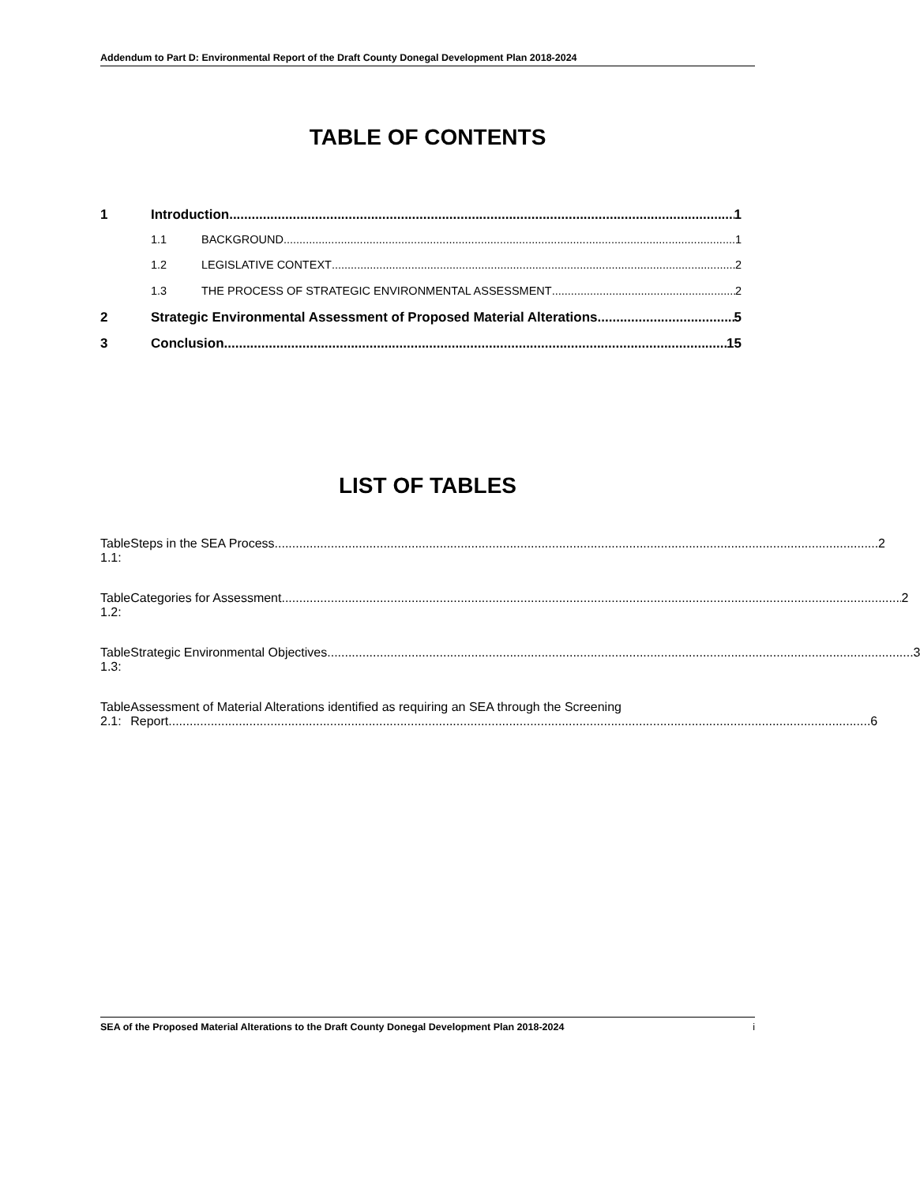Addendum to Part D: Environmental Report of the Draft County Donegal Development Plan 2018-2024
TABLE OF CONTENTS
1 Introduction 1
1.1 BACKGROUND 1
1.2 LEGISLATIVE CONTEXT 2
1.3 THE PROCESS OF STRATEGIC ENVIRONMENTAL ASSESSMENT 2
2 Strategic Environmental Assessment of Proposed Material Alterations 5
3 Conclusion 15
LIST OF TABLES
Table 1.1: Steps in the SEA Process 2
Table 1.2: Categories for Assessment 2
Table 1.3: Strategic Environmental Objectives 3
Table 2.1: Assessment of Material Alterations identified as requiring an SEA through the Screening
Report 6
SEA of the Proposed Material Alterations to the Draft County Donegal Development Plan 2018-2024 i